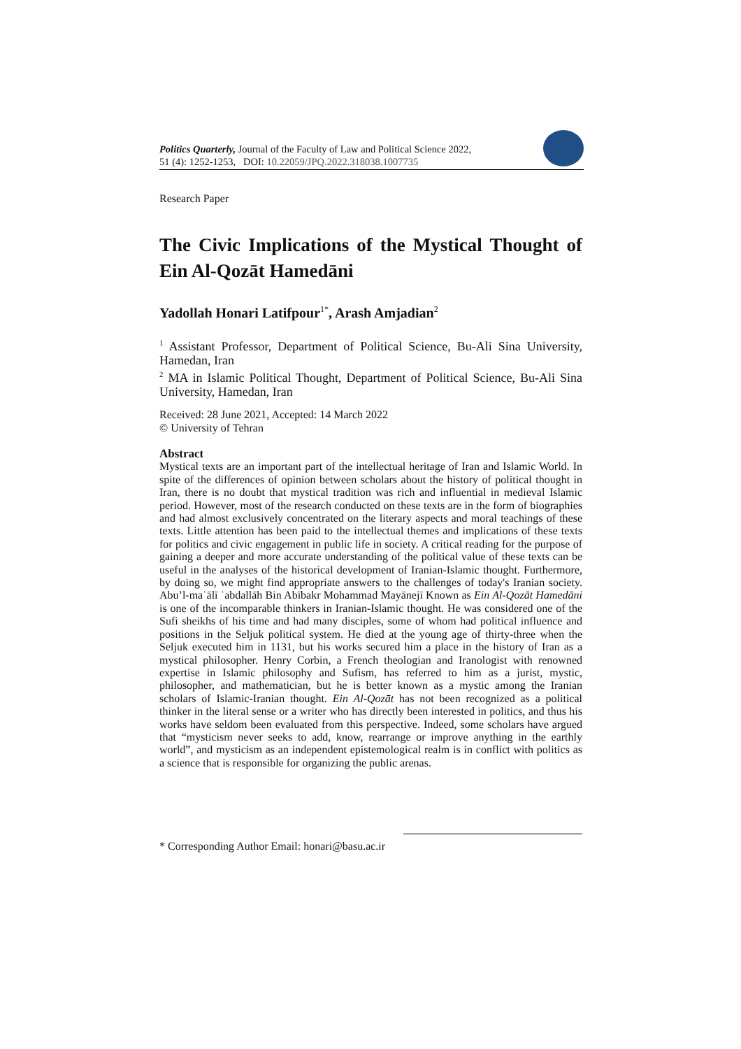Politics Quarterly, Journal of the Faculty of Law and Political Science 2022,
51 (4): 1252-1253, DOI: 10.22059/JPQ.2022.318038.1007735
Research Paper
The Civic Implications of the Mystical Thought of Ein Al-Qozāt Hamedāni
Yadollah Honari Latifpour<sup>1*</sup>, Arash Amjadian<sup>2</sup>
<sup>1</sup> Assistant Professor, Department of Political Science, Bu-Ali Sina University, Hamedan, Iran
<sup>2</sup> MA in Islamic Political Thought, Department of Political Science, Bu-Ali Sina University, Hamedan, Iran
Received: 28 June 2021, Accepted: 14 March 2022
© University of Tehran
Abstract
Mystical texts are an important part of the intellectual heritage of Iran and Islamic World. In spite of the differences of opinion between scholars about the history of political thought in Iran, there is no doubt that mystical tradition was rich and influential in medieval Islamic period. However, most of the research conducted on these texts are in the form of biographies and had almost exclusively concentrated on the literary aspects and moral teachings of these texts. Little attention has been paid to the intellectual themes and implications of these texts for politics and civic engagement in public life in society. A critical reading for the purpose of gaining a deeper and more accurate understanding of the political value of these texts can be useful in the analyses of the historical development of Iranian-Islamic thought. Furthermore, by doing so, we might find appropriate answers to the challenges of today's Iranian society. Abu’l-maʿālī ʿabdallāh Bin Abībakr Mohammad Mayānejī Known as Ein Al-Qozāt Hamedāni is one of the incomparable thinkers in Iranian-Islamic thought. He was considered one of the Sufi sheikhs of his time and had many disciples, some of whom had political influence and positions in the Seljuk political system. He died at the young age of thirty-three when the Seljuk executed him in 1131, but his works secured him a place in the history of Iran as a mystical philosopher. Henry Corbin, a French theologian and Iranologist with renowned expertise in Islamic philosophy and Sufism, has referred to him as a jurist, mystic, philosopher, and mathematician, but he is better known as a mystic among the Iranian scholars of Islamic-Iranian thought. Ein Al-Qozāt has not been recognized as a political thinker in the literal sense or a writer who has directly been interested in politics, and thus his works have seldom been evaluated from this perspective. Indeed, some scholars have argued that “mysticism never seeks to add, know, rearrange or improve anything in the earthly world”, and mysticism as an independent epistemological realm is in conflict with politics as a science that is responsible for organizing the public arenas.
* Corresponding Author Email: honari@basu.ac.ir